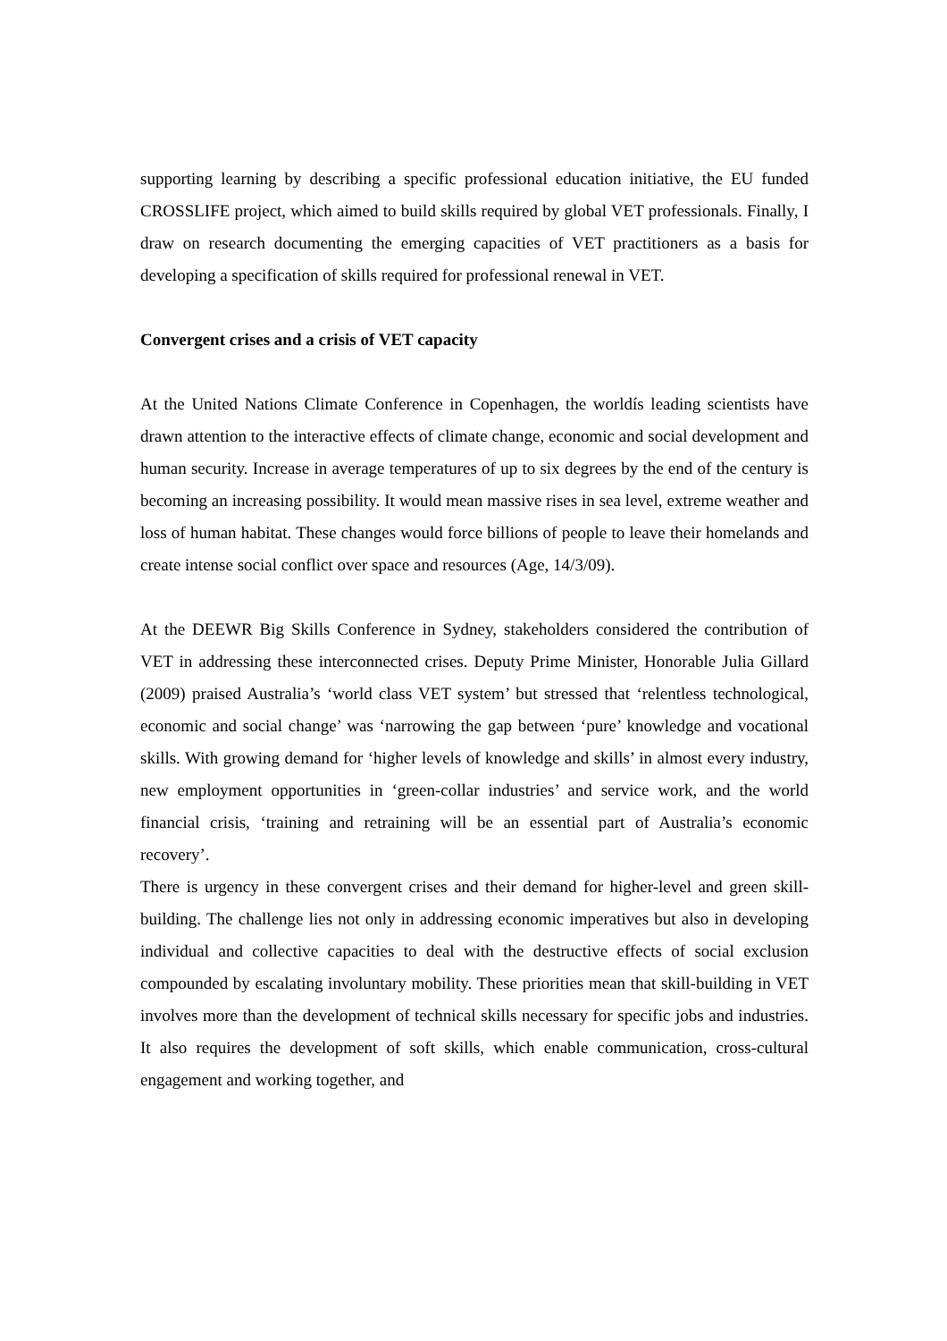supporting learning by describing a specific professional education initiative, the EU funded CROSSLIFE project, which aimed to build skills required by global VET professionals. Finally, I draw on research documenting the emerging capacities of VET practitioners as a basis for developing a specification of skills required for professional renewal in VET.
Convergent crises and a crisis of VET capacity
At the United Nations Climate Conference in Copenhagen, the worldís leading scientists have drawn attention to the interactive effects of climate change, economic and social development and human security. Increase in average temperatures of up to six degrees by the end of the century is becoming an increasing possibility. It would mean massive rises in sea level, extreme weather and loss of human habitat. These changes would force billions of people to leave their homelands and create intense social conflict over space and resources (Age, 14/3/09).
At the DEEWR Big Skills Conference in Sydney, stakeholders considered the contribution of VET in addressing these interconnected crises. Deputy Prime Minister, Honorable Julia Gillard (2009) praised Australia’s ‘world class VET system’ but stressed that ‘relentless technological, economic and social change’ was ‘narrowing the gap between ‘pure’ knowledge and vocational skills. With growing demand for ‘higher levels of knowledge and skills’ in almost every industry, new employment opportunities in ‘green-collar industries’ and service work, and the world financial crisis, ‘training and retraining will be an essential part of Australia’s economic recovery’.
There is urgency in these convergent crises and their demand for higher-level and green skill-building. The challenge lies not only in addressing economic imperatives but also in developing individual and collective capacities to deal with the destructive effects of social exclusion compounded by escalating involuntary mobility. These priorities mean that skill-building in VET involves more than the development of technical skills necessary for specific jobs and industries. It also requires the development of soft skills, which enable communication, cross-cultural engagement and working together, and